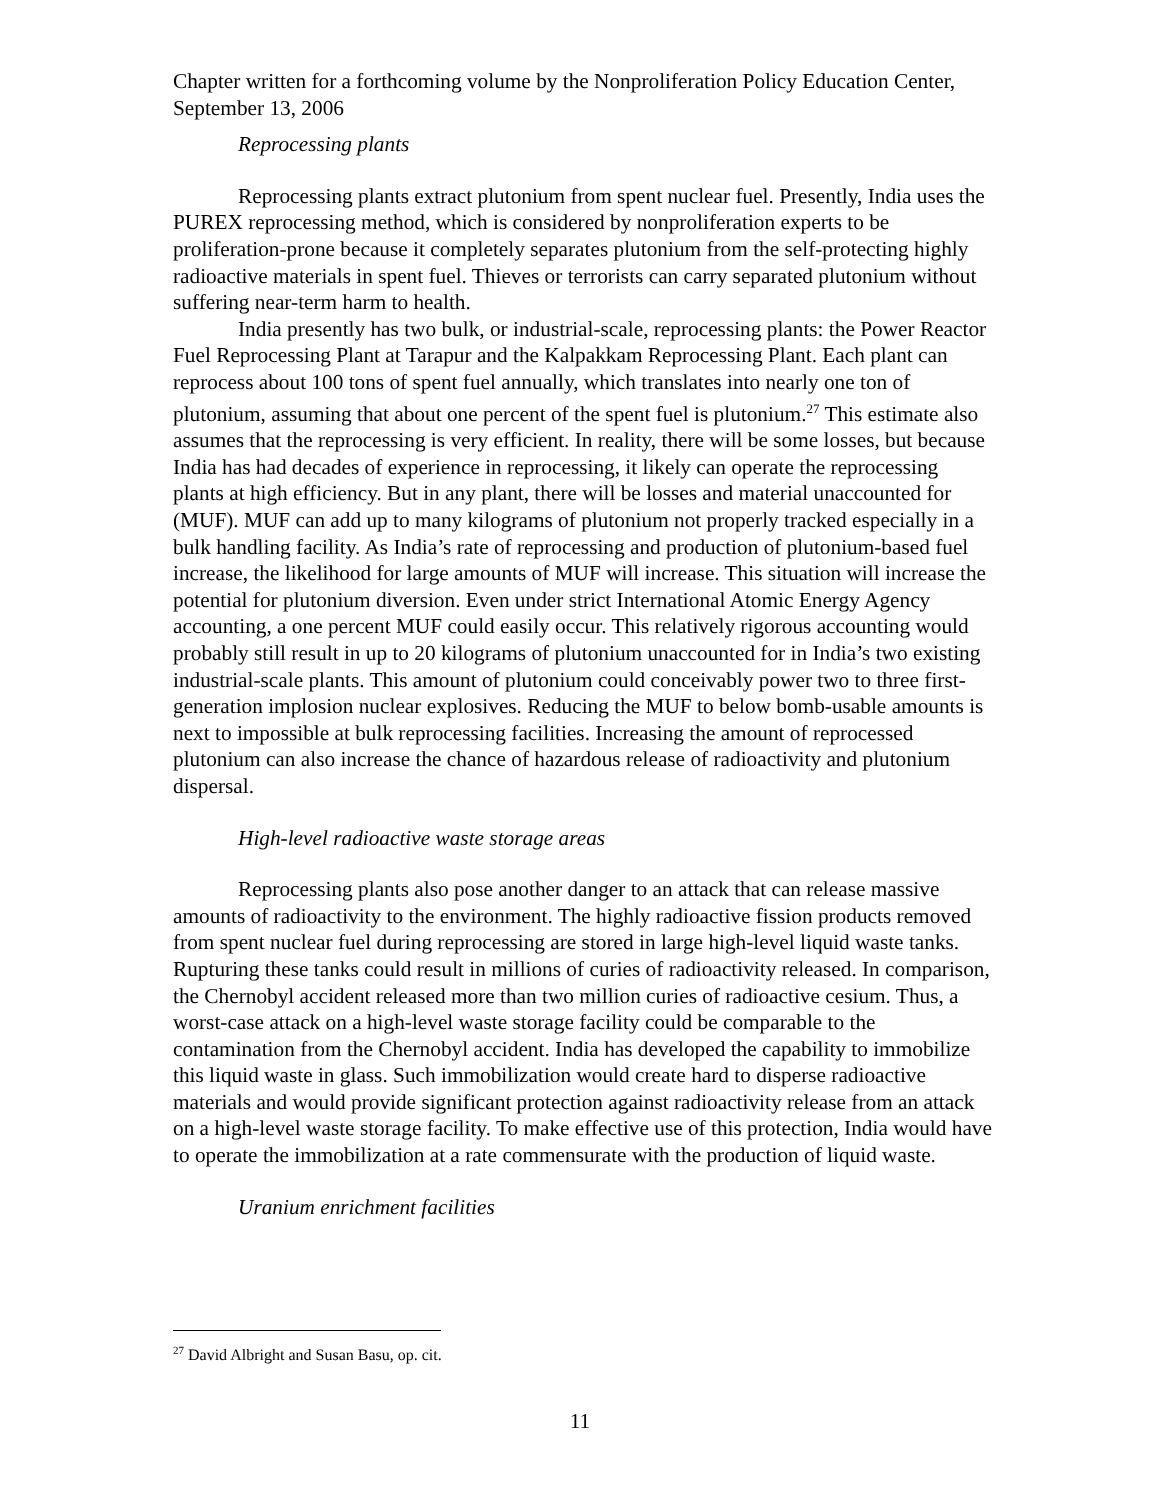Chapter written for a forthcoming volume by the Nonproliferation Policy Education Center, September 13, 2006
Reprocessing plants
Reprocessing plants extract plutonium from spent nuclear fuel. Presently, India uses the PUREX reprocessing method, which is considered by nonproliferation experts to be proliferation-prone because it completely separates plutonium from the self-protecting highly radioactive materials in spent fuel. Thieves or terrorists can carry separated plutonium without suffering near-term harm to health.
India presently has two bulk, or industrial-scale, reprocessing plants: the Power Reactor Fuel Reprocessing Plant at Tarapur and the Kalpakkam Reprocessing Plant. Each plant can reprocess about 100 tons of spent fuel annually, which translates into nearly one ton of plutonium, assuming that about one percent of the spent fuel is plutonium.<sup>27</sup> This estimate also assumes that the reprocessing is very efficient. In reality, there will be some losses, but because India has had decades of experience in reprocessing, it likely can operate the reprocessing plants at high efficiency. But in any plant, there will be losses and material unaccounted for (MUF). MUF can add up to many kilograms of plutonium not properly tracked especially in a bulk handling facility. As India’s rate of reprocessing and production of plutonium-based fuel increase, the likelihood for large amounts of MUF will increase. This situation will increase the potential for plutonium diversion. Even under strict International Atomic Energy Agency accounting, a one percent MUF could easily occur. This relatively rigorous accounting would probably still result in up to 20 kilograms of plutonium unaccounted for in India’s two existing industrial-scale plants. This amount of plutonium could conceivably power two to three first-generation implosion nuclear explosives. Reducing the MUF to below bomb-usable amounts is next to impossible at bulk reprocessing facilities. Increasing the amount of reprocessed plutonium can also increase the chance of hazardous release of radioactivity and plutonium dispersal.
High-level radioactive waste storage areas
Reprocessing plants also pose another danger to an attack that can release massive amounts of radioactivity to the environment. The highly radioactive fission products removed from spent nuclear fuel during reprocessing are stored in large high-level liquid waste tanks. Rupturing these tanks could result in millions of curies of radioactivity released. In comparison, the Chernobyl accident released more than two million curies of radioactive cesium. Thus, a worst-case attack on a high-level waste storage facility could be comparable to the contamination from the Chernobyl accident. India has developed the capability to immobilize this liquid waste in glass. Such immobilization would create hard to disperse radioactive materials and would provide significant protection against radioactivity release from an attack on a high-level waste storage facility. To make effective use of this protection, India would have to operate the immobilization at a rate commensurate with the production of liquid waste.
Uranium enrichment facilities
<sup>27</sup> David Albright and Susan Basu, op. cit.
11